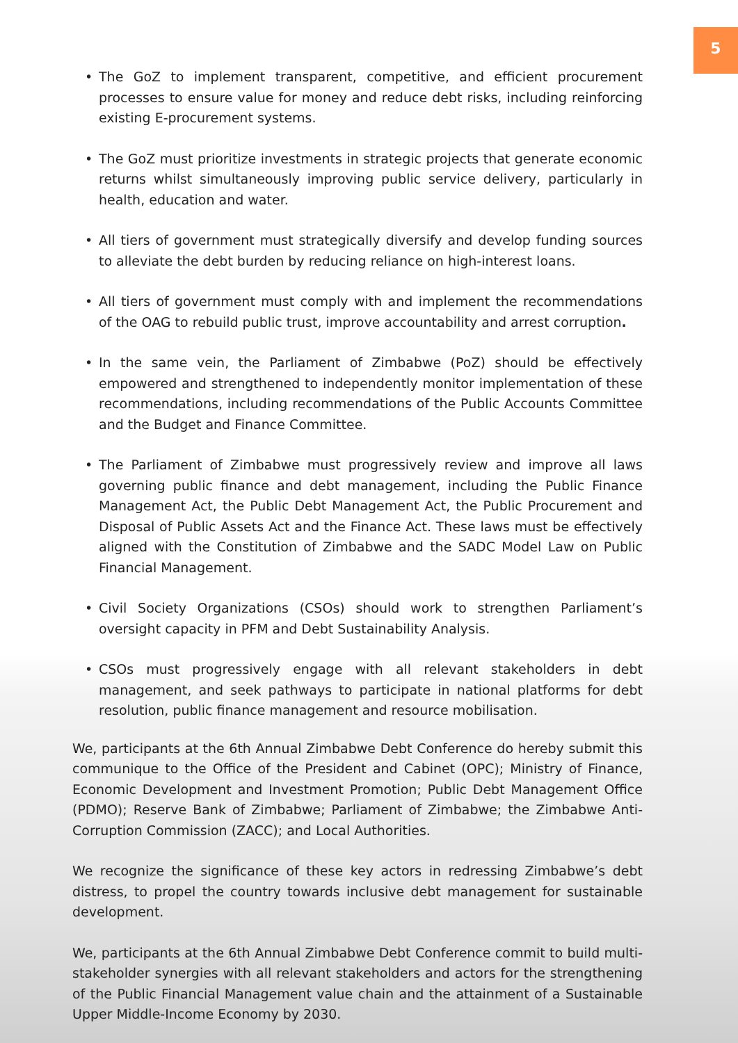5
• The GoZ to implement transparent, competitive, and efficient procurement processes to ensure value for money and reduce debt risks, including reinforcing existing E-procurement systems.
• The GoZ must prioritize investments in strategic projects that generate economic returns whilst simultaneously improving public service delivery, particularly in health, education and water.
• All tiers of government must strategically diversify and develop funding sources to alleviate the debt burden by reducing reliance on high-interest loans.
• All tiers of government must comply with and implement the recommendations of the OAG to rebuild public trust, improve accountability and arrest corruption.
• In the same vein, the Parliament of Zimbabwe (PoZ) should be effectively empowered and strengthened to independently monitor implementation of these recommendations, including recommendations of the Public Accounts Committee and the Budget and Finance Committee.
• The Parliament of Zimbabwe must progressively review and improve all laws governing public finance and debt management, including the Public Finance Management Act, the Public Debt Management Act, the Public Procurement and Disposal of Public Assets Act and the Finance Act. These laws must be effectively aligned with the Constitution of Zimbabwe and the SADC Model Law on Public Financial Management.
• Civil Society Organizations (CSOs) should work to strengthen Parliament’s oversight capacity in PFM and Debt Sustainability Analysis.
• CSOs must progressively engage with all relevant stakeholders in debt management, and seek pathways to participate in national platforms for debt resolution, public finance management and resource mobilisation.
We, participants at the 6th Annual Zimbabwe Debt Conference do hereby submit this communique to the Office of the President and Cabinet (OPC); Ministry of Finance, Economic Development and Investment Promotion; Public Debt Management Office (PDMO); Reserve Bank of Zimbabwe; Parliament of Zimbabwe; the Zimbabwe Anti-Corruption Commission (ZACC); and Local Authorities.
We recognize the significance of these key actors in redressing Zimbabwe’s debt distress, to propel the country towards inclusive debt management for sustainable development.
We, participants at the 6th Annual Zimbabwe Debt Conference commit to build multi-stakeholder synergies with all relevant stakeholders and actors for the strengthening of the Public Financial Management value chain and the attainment of a Sustainable Upper Middle-Income Economy by 2030.